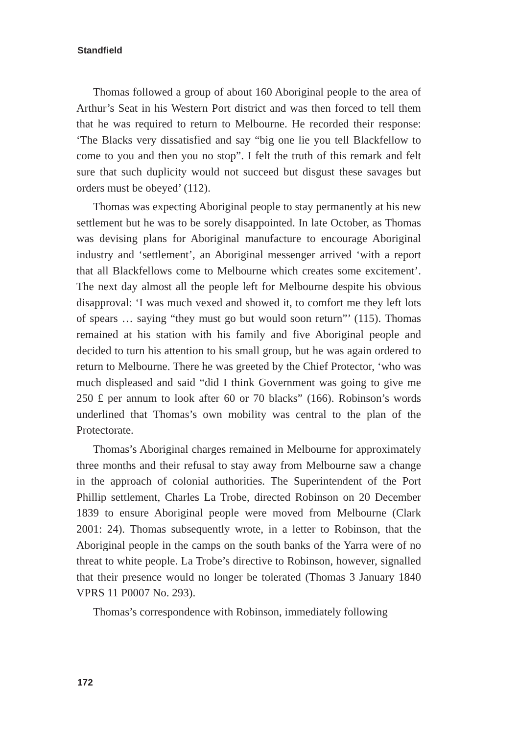Standfield
Thomas followed a group of about 160 Aboriginal people to the area of Arthur’s Seat in his Western Port district and was then forced to tell them that he was required to return to Melbourne. He recorded their response: ‘The Blacks very dissatisfied and say “big one lie you tell Blackfellow to come to you and then you no stop”. I felt the truth of this remark and felt sure that such duplicity would not succeed but disgust these savages but orders must be obeyed’ (112).
Thomas was expecting Aboriginal people to stay permanently at his new settlement but he was to be sorely disappointed. In late October, as Thomas was devising plans for Aboriginal manufacture to encourage Aboriginal industry and ‘settlement’, an Aboriginal messenger arrived ‘with a report that all Blackfellows come to Melbourne which creates some excitement’. The next day almost all the people left for Melbourne despite his obvious disapproval: ‘I was much vexed and showed it, to comfort me they left lots of spears … saying “they must go but would soon return”’ (115). Thomas remained at his station with his family and five Aboriginal people and decided to turn his attention to his small group, but he was again ordered to return to Melbourne. There he was greeted by the Chief Protector, ‘who was much displeased and said “did I think Government was going to give me 250 £ per annum to look after 60 or 70 blacks” (166). Robinson’s words underlined that Thomas’s own mobility was central to the plan of the Protectorate.
Thomas’s Aboriginal charges remained in Melbourne for approximately three months and their refusal to stay away from Melbourne saw a change in the approach of colonial authorities. The Superintendent of the Port Phillip settlement, Charles La Trobe, directed Robinson on 20 December 1839 to ensure Aboriginal people were moved from Melbourne (Clark 2001: 24). Thomas subsequently wrote, in a letter to Robinson, that the Aboriginal people in the camps on the south banks of the Yarra were of no threat to white people. La Trobe’s directive to Robinson, however, signalled that their presence would no longer be tolerated (Thomas 3 January 1840 VPRS 11 P0007 No. 293).
Thomas’s correspondence with Robinson, immediately following
172